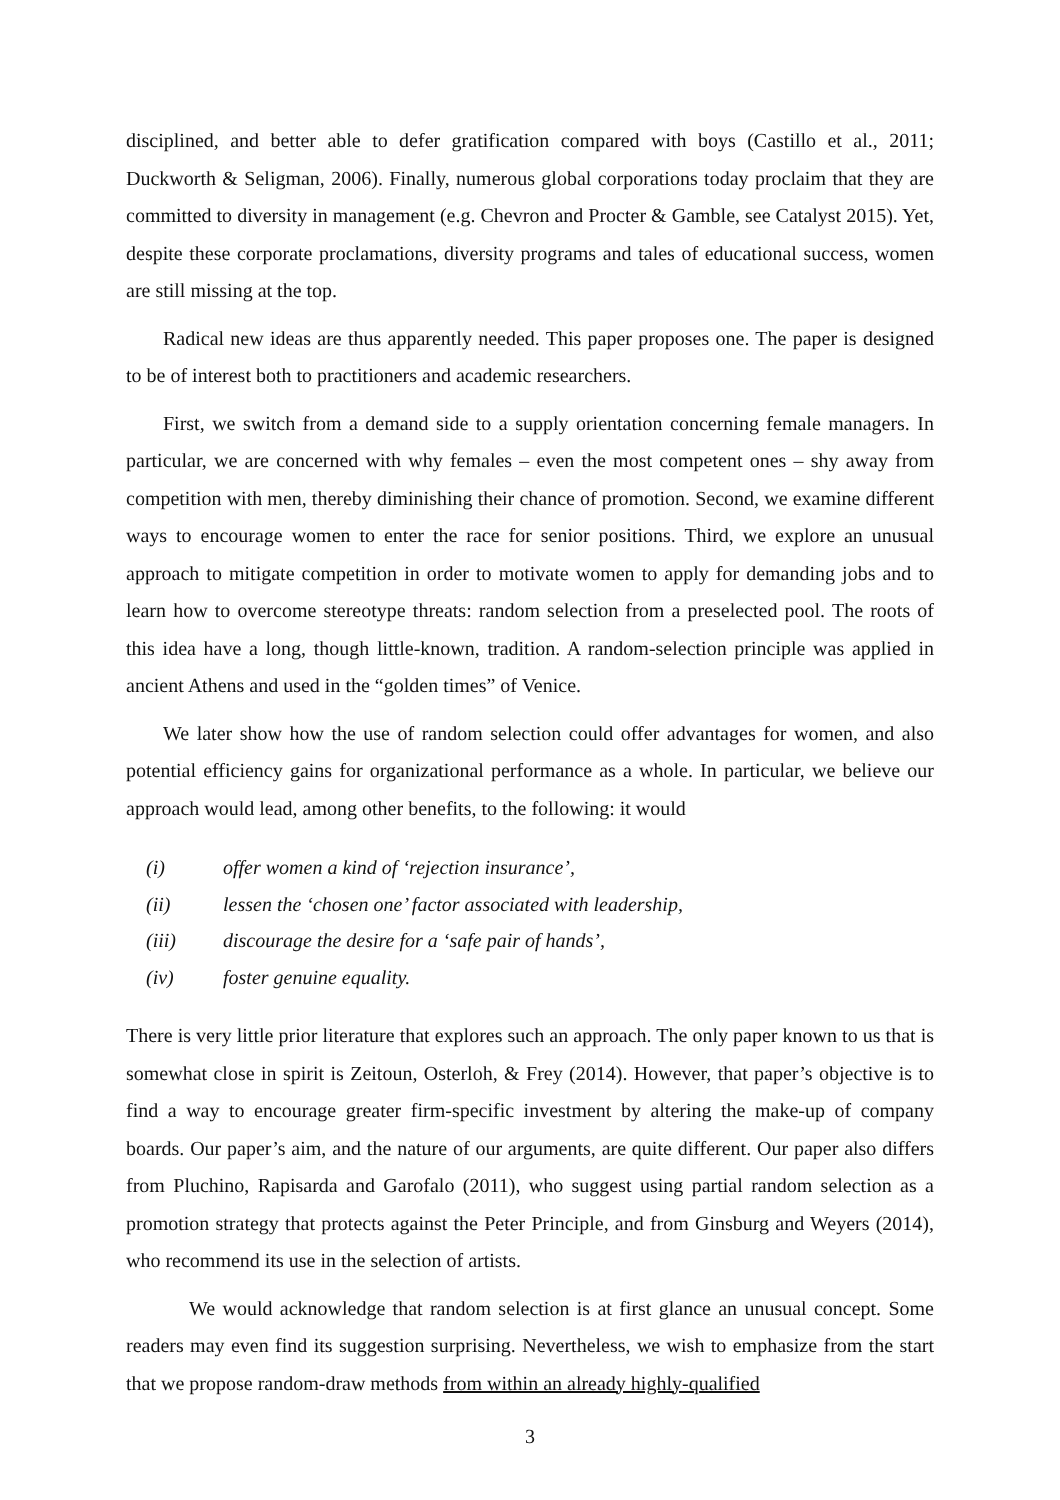disciplined, and better able to defer gratification compared with boys (Castillo et al., 2011; Duckworth & Seligman, 2006). Finally, numerous global corporations today proclaim that they are committed to diversity in management (e.g. Chevron and Procter & Gamble, see Catalyst 2015). Yet, despite these corporate proclamations, diversity programs and tales of educational success, women are still missing at the top.
Radical new ideas are thus apparently needed. This paper proposes one. The paper is designed to be of interest both to practitioners and academic researchers.
First, we switch from a demand side to a supply orientation concerning female managers. In particular, we are concerned with why females – even the most competent ones – shy away from competition with men, thereby diminishing their chance of promotion. Second, we examine different ways to encourage women to enter the race for senior positions. Third, we explore an unusual approach to mitigate competition in order to motivate women to apply for demanding jobs and to learn how to overcome stereotype threats: random selection from a preselected pool. The roots of this idea have a long, though little-known, tradition. A random-selection principle was applied in ancient Athens and used in the “golden times” of Venice.
We later show how the use of random selection could offer advantages for women, and also potential efficiency gains for organizational performance as a whole. In particular, we believe our approach would lead, among other benefits, to the following: it would
(i) offer women a kind of ‘rejection insurance’,
(ii) lessen the ‘chosen one’ factor associated with leadership,
(iii) discourage the desire for a ‘safe pair of hands’,
(iv) foster genuine equality.
There is very little prior literature that explores such an approach. The only paper known to us that is somewhat close in spirit is Zeitoun, Osterloh, & Frey (2014). However, that paper’s objective is to find a way to encourage greater firm-specific investment by altering the make-up of company boards. Our paper’s aim, and the nature of our arguments, are quite different. Our paper also differs from Pluchino, Rapisarda and Garofalo (2011), who suggest using partial random selection as a promotion strategy that protects against the Peter Principle, and from Ginsburg and Weyers (2014), who recommend its use in the selection of artists.
We would acknowledge that random selection is at first glance an unusual concept. Some readers may even find its suggestion surprising. Nevertheless, we wish to emphasize from the start that we propose random-draw methods from within an already highly-qualified
3